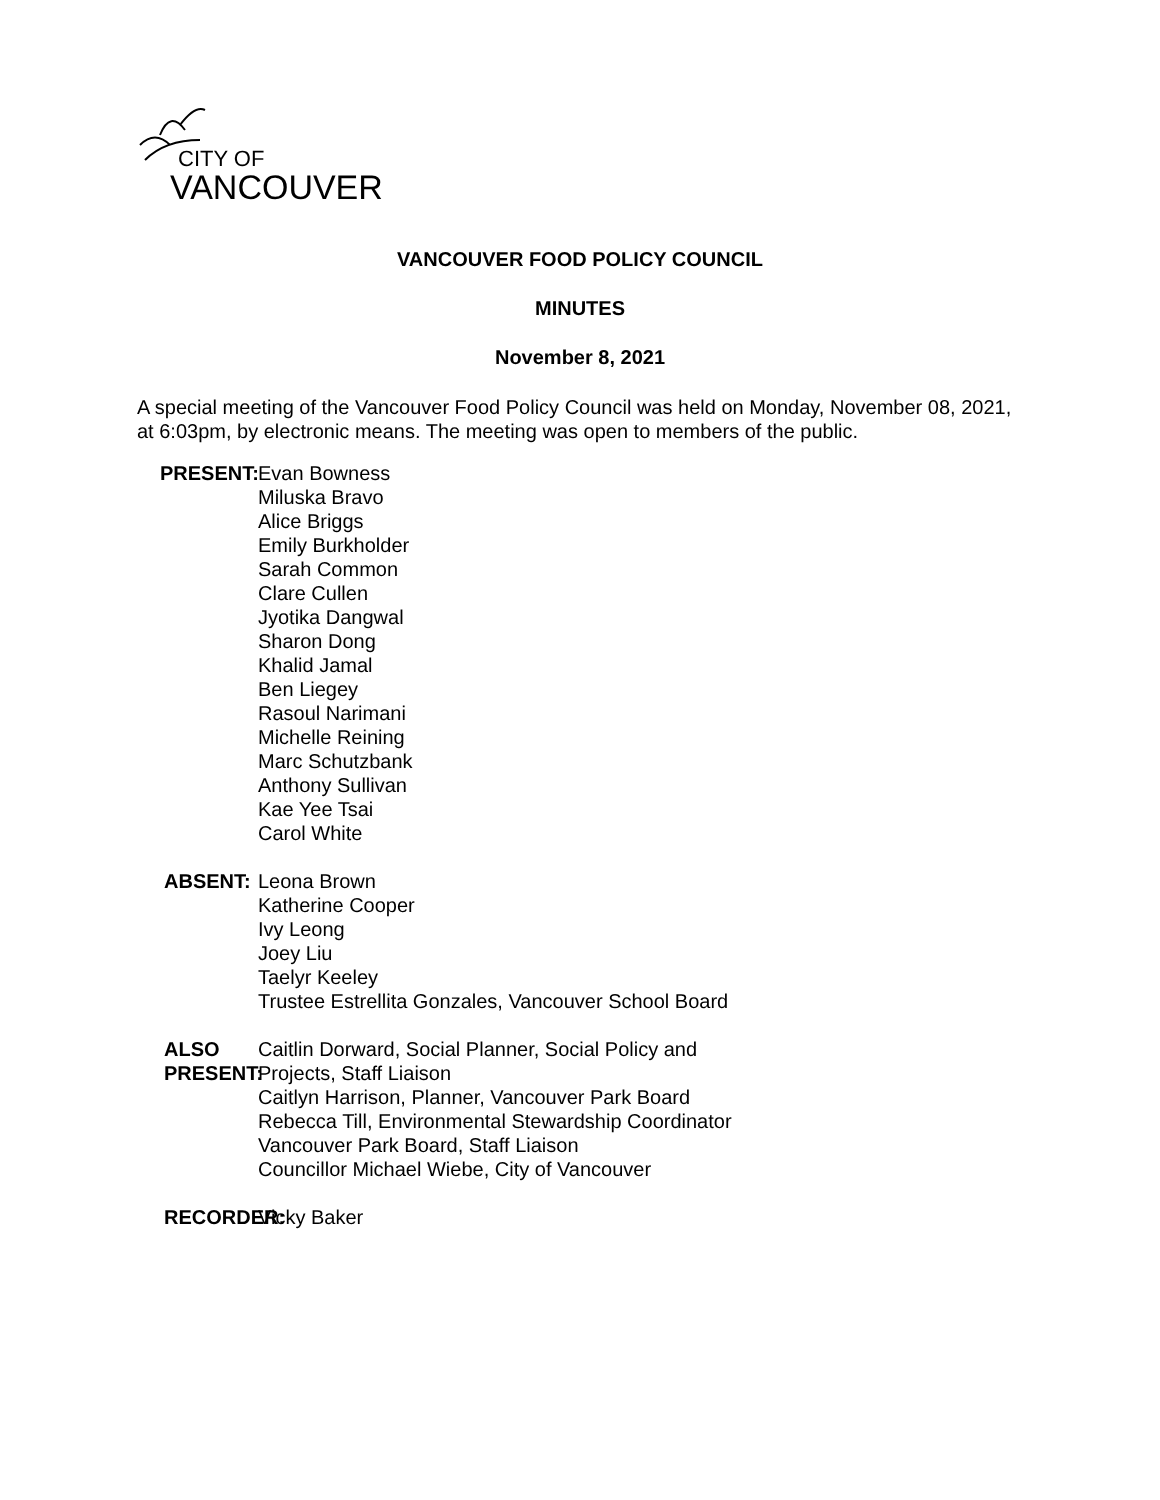CITY OF
VANCOUVER
VANCOUVER FOOD POLICY COUNCIL
MINUTES
November 8, 2021
A special meeting of the Vancouver Food Policy Council was held on Monday, November 08, 2021, at 6:03pm, by electronic means. The meeting was open to members of the public.
PRESENT: Evan Bowness
Miluska Bravo
Alice Briggs
Emily Burkholder
Sarah Common
Clare Cullen
Jyotika Dangwal
Sharon Dong
Khalid Jamal
Ben Liegey
Rasoul Narimani
Michelle Reining
Marc Schutzbank
Anthony Sullivan
Kae Yee Tsai
Carol White
ABSENT: Leona Brown
Katherine Cooper
Ivy Leong
Joey Liu
Taelyr Keeley
Trustee Estrellita Gonzales, Vancouver School Board
ALSO PRESENT: Caitlin Dorward, Social Planner, Social Policy and Projects, Staff Liaison
Caitlyn Harrison, Planner, Vancouver Park Board
Rebecca Till, Environmental Stewardship Coordinator Vancouver Park Board, Staff Liaison
Councillor Michael Wiebe, City of Vancouver
RECORDER: Vicky Baker